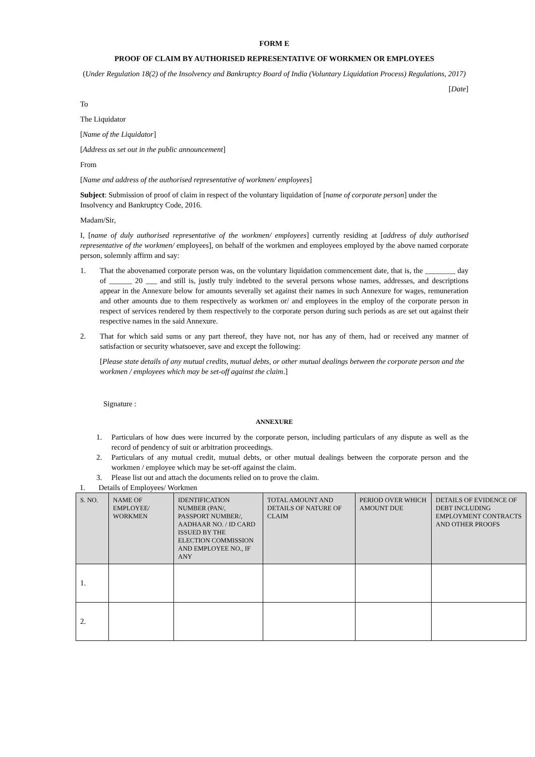FORM E
PROOF OF CLAIM BY AUTHORISED REPRESENTATIVE OF WORKMEN OR EMPLOYEES
(Under Regulation 18(2) of the Insolvency and Bankruptcy Board of India (Voluntary Liquidation Process) Regulations, 2017)
[Date]
To
The Liquidator
[Name of the Liquidator]
[Address as set out in the public announcement]
From
[Name and address of the authorised representative of workmen/ employees]
Subject: Submission of proof of claim in respect of the voluntary liquidation of [name of corporate person] under the Insolvency and Bankruptcy Code, 2016.
Madam/Sir,
I, [name of duly authorised representative of the workmen/ employees] currently residing at [address of duly authorised representative of the workmen/ employees], on behalf of the workmen and employees employed by the above named corporate person, solemnly affirm and say:
1. That the abovenamed corporate person was, on the voluntary liquidation commencement date, that is, the ________ day of ______ 20 ___ and still is, justly truly indebted to the several persons whose names, addresses, and descriptions appear in the Annexure below for amounts severally set against their names in such Annexure for wages, remuneration and other amounts due to them respectively as workmen or/ and employees in the employ of the corporate person in respect of services rendered by them respectively to the corporate person during such periods as are set out against their respective names in the said Annexure.
2. That for which said sums or any part thereof, they have not, nor has any of them, had or received any manner of satisfaction or security whatsoever, save and except the following:
[Please state details of any mutual credits, mutual debts, or other mutual dealings between the corporate person and the workmen / employees which may be set-off against the claim.]
Signature :
ANNEXURE
1. Particulars of how dues were incurred by the corporate person, including particulars of any dispute as well as the record of pendency of suit or arbitration proceedings.
2. Particulars of any mutual credit, mutual debts, or other mutual dealings between the corporate person and the workmen / employee which may be set-off against the claim.
3. Please list out and attach the documents relied on to prove the claim.
1. Details of Employees/ Workmen
| S. NO. | NAME OF EMPLOYEE/ WORKMEN | IDENTIFICATION NUMBER (PAN/, PASSPORT NUMBER/, AADHAAR NO. / ID CARD ISSUED BY THE ELECTION COMMISSION AND EMPLOYEE NO., IF ANY | TOTAL AMOUNT AND DETAILS OF NATURE OF CLAIM | PERIOD OVER WHICH AMOUNT DUE | DETAILS OF EVIDENCE OF DEBT INCLUDING EMPLOYMENT CONTRACTS AND OTHER PROOFS |
| --- | --- | --- | --- | --- | --- |
| 1. | | | | | |
| 2. | | | | | |